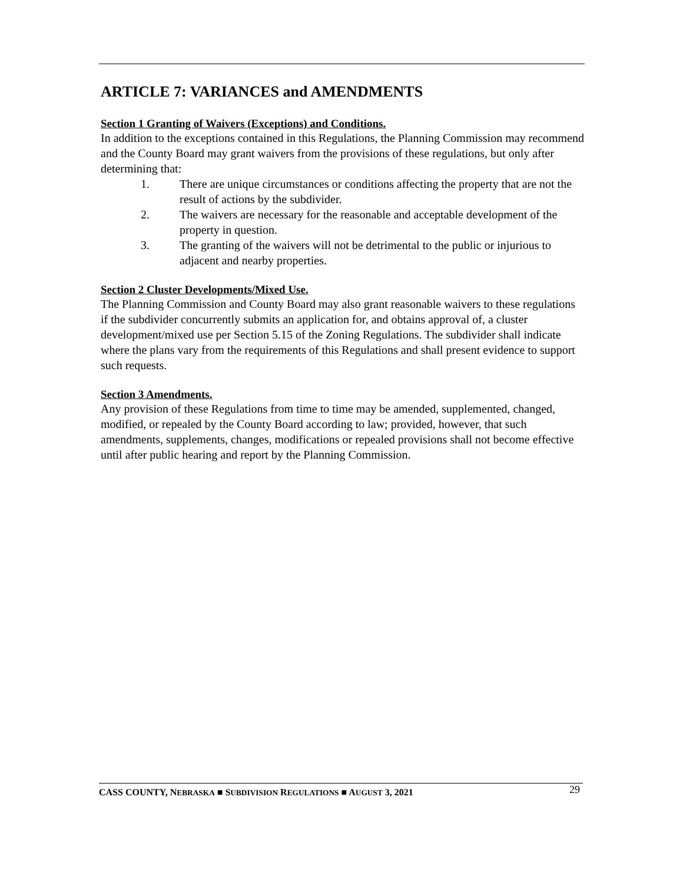ARTICLE 7: VARIANCES and AMENDMENTS
Section 1 Granting of Waivers (Exceptions) and Conditions.
In addition to the exceptions contained in this Regulations, the Planning Commission may recommend and the County Board may grant waivers from the provisions of these regulations, but only after determining that:
1. There are unique circumstances or conditions affecting the property that are not the result of actions by the subdivider.
2. The waivers are necessary for the reasonable and acceptable development of the property in question.
3. The granting of the waivers will not be detrimental to the public or injurious to adjacent and nearby properties.
Section 2 Cluster Developments/Mixed Use.
The Planning Commission and County Board may also grant reasonable waivers to these regulations if the subdivider concurrently submits an application for, and obtains approval of, a cluster development/mixed use per Section 5.15 of the Zoning Regulations. The subdivider shall indicate where the plans vary from the requirements of this Regulations and shall present evidence to support such requests.
Section 3 Amendments.
Any provision of these Regulations from time to time may be amended, supplemented, changed, modified, or repealed by the County Board according to law; provided, however, that such amendments, supplements, changes, modifications or repealed provisions shall not become effective until after public hearing and report by the Planning Commission.
CASS COUNTY, NEBRASKA ■ SUBDIVISION REGULATIONS ■ AUGUST 3, 2021 29